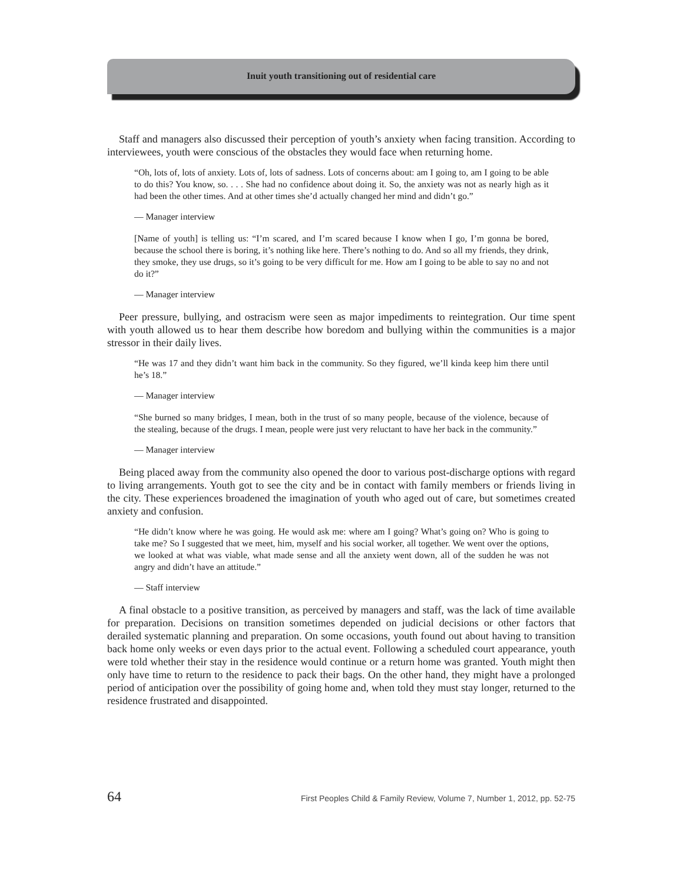Inuit youth transitioning out of residential care
Staff and managers also discussed their perception of youth’s anxiety when facing transition. According to interviewees, youth were conscious of the obstacles they would face when returning home.
“Oh, lots of, lots of anxiety. Lots of, lots of sadness. Lots of concerns about: am I going to, am I going to be able to do this? You know, so. . . . She had no confidence about doing it. So, the anxiety was not as nearly high as it had been the other times. And at other times she’d actually changed her mind and didn’t go.”
— Manager interview
[Name of youth] is telling us: “I’m scared, and I’m scared because I know when I go, I’m gonna be bored, because the school there is boring, it’s nothing like here. There’s nothing to do. And so all my friends, they drink, they smoke, they use drugs, so it’s going to be very difficult for me. How am I going to be able to say no and not do it?”
— Manager interview
Peer pressure, bullying, and ostracism were seen as major impediments to reintegration. Our time spent with youth allowed us to hear them describe how boredom and bullying within the communities is a major stressor in their daily lives.
“He was 17 and they didn’t want him back in the community. So they figured, we’ll kinda keep him there until he’s 18.”
— Manager interview
“She burned so many bridges, I mean, both in the trust of so many people, because of the violence, because of the stealing, because of the drugs. I mean, people were just very reluctant to have her back in the community.”
— Manager interview
Being placed away from the community also opened the door to various post-discharge options with regard to living arrangements. Youth got to see the city and be in contact with family members or friends living in the city. These experiences broadened the imagination of youth who aged out of care, but sometimes created anxiety and confusion.
“He didn’t know where he was going. He would ask me: where am I going? What’s going on? Who is going to take me? So I suggested that we meet, him, myself and his social worker, all together. We went over the options, we looked at what was viable, what made sense and all the anxiety went down, all of the sudden he was not angry and didn’t have an attitude.”
— Staff interview
A final obstacle to a positive transition, as perceived by managers and staff, was the lack of time available for preparation. Decisions on transition sometimes depended on judicial decisions or other factors that derailed systematic planning and preparation. On some occasions, youth found out about having to transition back home only weeks or even days prior to the actual event. Following a scheduled court appearance, youth were told whether their stay in the residence would continue or a return home was granted. Youth might then only have time to return to the residence to pack their bags. On the other hand, they might have a prolonged period of anticipation over the possibility of going home and, when told they must stay longer, returned to the residence frustrated and disappointed.
64 First Peoples Child & Family Review, Volume 7, Number 1, 2012, pp. 52-75